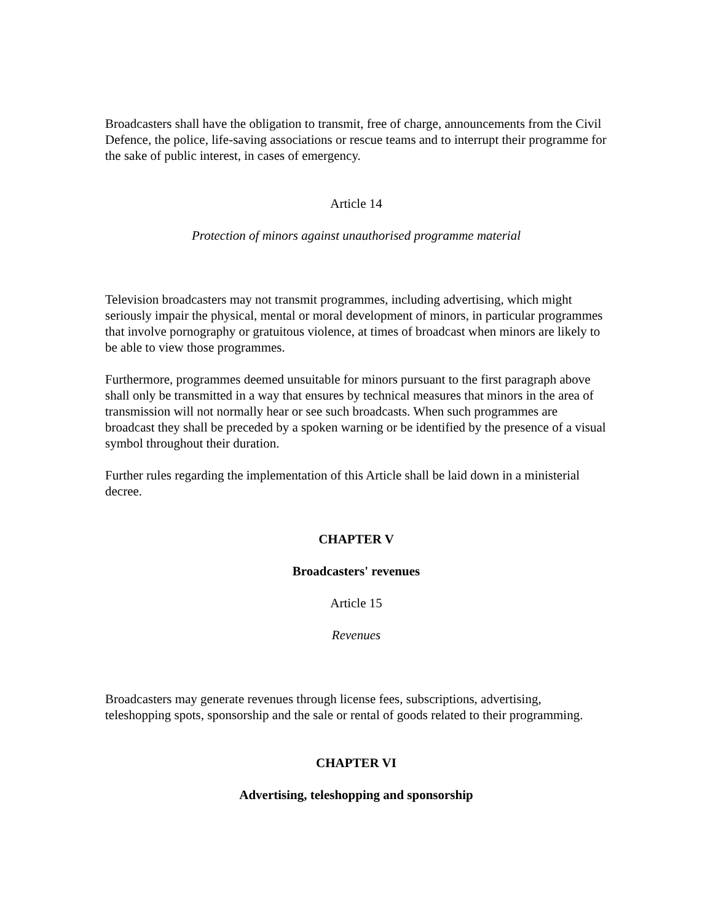Broadcasters shall have the obligation to transmit, free of charge, announcements from the Civil Defence, the police, life-saving associations or rescue teams and to interrupt their programme for the sake of public interest, in cases of emergency.
Article 14
Protection of minors against unauthorised programme material
Television broadcasters may not transmit programmes, including advertising, which might seriously impair the physical, mental or moral development of minors, in particular programmes that involve pornography or gratuitous violence, at times of broadcast when minors are likely to be able to view those programmes.
Furthermore, programmes deemed unsuitable for minors pursuant to the first paragraph above shall only be transmitted in a way that ensures by technical measures that minors in the area of transmission will not normally hear or see such broadcasts. When such programmes are broadcast they shall be preceded by a spoken warning or be identified by the presence of a visual symbol throughout their duration.
Further rules regarding the implementation of this Article shall be laid down in a ministerial decree.
CHAPTER V
Broadcasters' revenues
Article 15
Revenues
Broadcasters may generate revenues through license fees, subscriptions, advertising, teleshopping spots, sponsorship and the sale or rental of goods related to their programming.
CHAPTER VI
Advertising, teleshopping and sponsorship